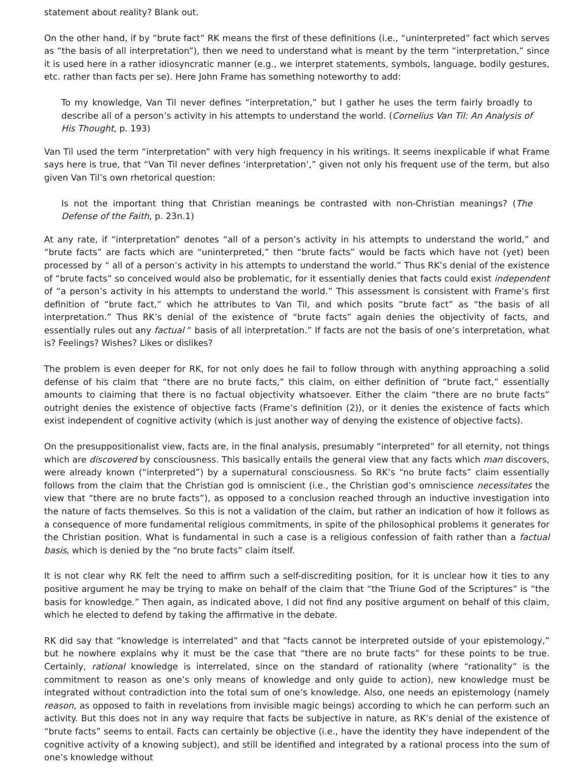statement about reality? Blank out.
On the other hand, if by “brute fact” RK means the first of these definitions (i.e., “uninterpreted” fact which serves as “the basis of all interpretation”), then we need to understand what is meant by the term “interpretation,” since it is used here in a rather idiosyncratic manner (e.g., we interpret statements, symbols, language, bodily gestures, etc. rather than facts per se). Here John Frame has something noteworthy to add:
To my knowledge, Van Til never defines “interpretation,” but I gather he uses the term fairly broadly to describe all of a person’s activity in his attempts to understand the world. (Cornelius Van Til: An Analysis of His Thought, p. 193)
Van Til used the term “interpretation” with very high frequency in his writings. It seems inexplicable if what Frame says here is true, that “Van Til never defines ‘interpretation’,” given not only his frequent use of the term, but also given Van Til’s own rhetorical question:
Is not the important thing that Christian meanings be contrasted with non-Christian meanings? (The Defense of the Faith, p. 23n.1)
At any rate, if “interpretation” denotes “all of a person’s activity in his attempts to understand the world,” and “brute facts” are facts which are “uninterpreted,” then “brute facts” would be facts which have not (yet) been processed by “ all of a person’s activity in his attempts to understand the world.” Thus RK’s denial of the existence of “brute facts” so conceived would also be problematic, for it essentially denies that facts could exist independent of “a person’s activity in his attempts to understand the world.” This assessment is consistent with Frame’s first definition of “brute fact,” which he attributes to Van Til, and which posits “brute fact” as “the basis of all interpretation.” Thus RK’s denial of the existence of “brute facts” again denies the objectivity of facts, and essentially rules out any factual “ basis of all interpretation.” If facts are not the basis of one’s interpretation, what is? Feelings? Wishes? Likes or dislikes?
The problem is even deeper for RK, for not only does he fail to follow through with anything approaching a solid defense of his claim that “there are no brute facts,” this claim, on either definition of “brute fact,” essentially amounts to claiming that there is no factual objectivity whatsoever. Either the claim “there are no brute facts” outright denies the existence of objective facts (Frame’s definition (2)), or it denies the existence of facts which exist independent of cognitive activity (which is just another way of denying the existence of objective facts).
On the presuppositionalist view, facts are, in the final analysis, presumably “interpreted” for all eternity, not things which are discovered by consciousness. This basically entails the general view that any facts which man discovers, were already known (“interpreted”) by a supernatural consciousness. So RK’s “no brute facts” claim essentially follows from the claim that the Christian god is omniscient (i.e., the Christian god’s omniscience necessitates the view that “there are no brute facts”), as opposed to a conclusion reached through an inductive investigation into the nature of facts themselves. So this is not a validation of the claim, but rather an indication of how it follows as a consequence of more fundamental religious commitments, in spite of the philosophical problems it generates for the Christian position. What is fundamental in such a case is a religious confession of faith rather than a factual basis, which is denied by the “no brute facts” claim itself.
It is not clear why RK felt the need to affirm such a self-discrediting position, for it is unclear how it ties to any positive argument he may be trying to make on behalf of the claim that “the Triune God of the Scriptures” is “the basis for knowledge.” Then again, as indicated above, I did not find any positive argument on behalf of this claim, which he elected to defend by taking the affirmative in the debate.
RK did say that “knowledge is interrelated” and that “facts cannot be interpreted outside of your epistemology,” but he nowhere explains why it must be the case that “there are no brute facts” for these points to be true. Certainly, rational knowledge is interrelated, since on the standard of rationality (where “rationality” is the commitment to reason as one’s only means of knowledge and only guide to action), new knowledge must be integrated without contradiction into the total sum of one’s knowledge. Also, one needs an epistemology (namely reason, as opposed to faith in revelations from invisible magic beings) according to which he can perform such an activity. But this does not in any way require that facts be subjective in nature, as RK’s denial of the existence of “brute facts” seems to entail. Facts can certainly be objective (i.e., have the identity they have independent of the cognitive activity of a knowing subject), and still be identified and integrated by a rational process into the sum of one’s knowledge without